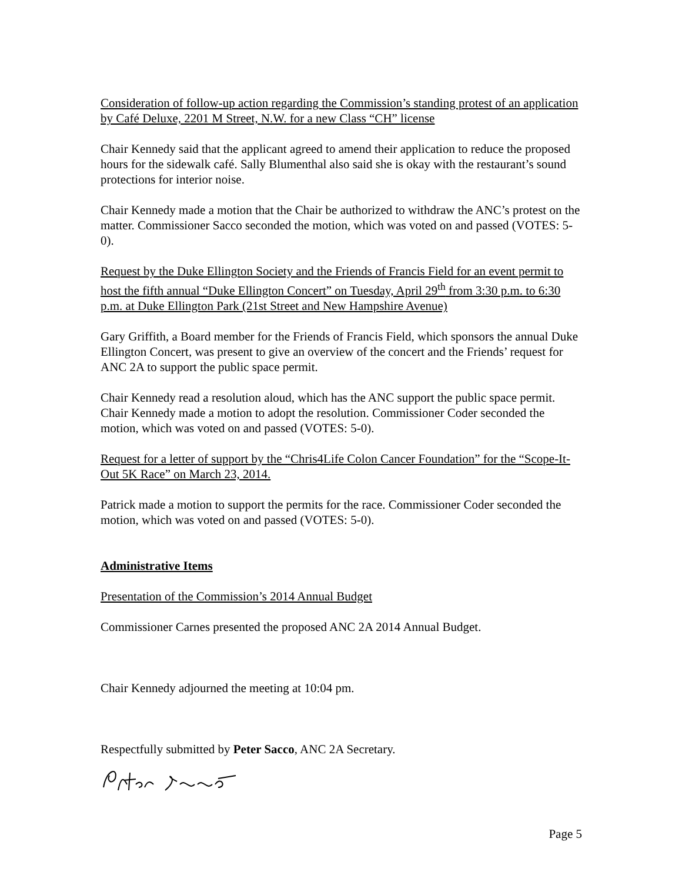Consideration of follow-up action regarding the Commission’s standing protest of an application by Café Deluxe, 2201 M Street, N.W. for a new Class “CH” license
Chair Kennedy said that the applicant agreed to amend their application to reduce the proposed hours for the sidewalk café. Sally Blumenthal also said she is okay with the restaurant’s sound protections for interior noise.
Chair Kennedy made a motion that the Chair be authorized to withdraw the ANC’s protest on the matter. Commissioner Sacco seconded the motion, which was voted on and passed (VOTES: 5-0).
Request by the Duke Ellington Society and the Friends of Francis Field for an event permit to host the fifth annual “Duke Ellington Concert” on Tuesday, April 29<sup>th</sup> from 3:30 p.m. to 6:30 p.m. at Duke Ellington Park (21st Street and New Hampshire Avenue)
Gary Griffith, a Board member for the Friends of Francis Field, which sponsors the annual Duke Ellington Concert, was present to give an overview of the concert and the Friends’ request for ANC 2A to support the public space permit.
Chair Kennedy read a resolution aloud, which has the ANC support the public space permit. Chair Kennedy made a motion to adopt the resolution. Commissioner Coder seconded the motion, which was voted on and passed (VOTES: 5-0).
Request for a letter of support by the “Chris4Life Colon Cancer Foundation” for the “Scope-It-Out 5K Race” on March 23, 2014.
Patrick made a motion to support the permits for the race. Commissioner Coder seconded the motion, which was voted on and passed (VOTES: 5-0).
Administrative Items
Presentation of the Commission’s 2014 Annual Budget
Commissioner Carnes presented the proposed ANC 2A 2014 Annual Budget.
Chair Kennedy adjourned the meeting at 10:04 pm.
Respectfully submitted by Peter Sacco, ANC 2A Secretary.
Page 5